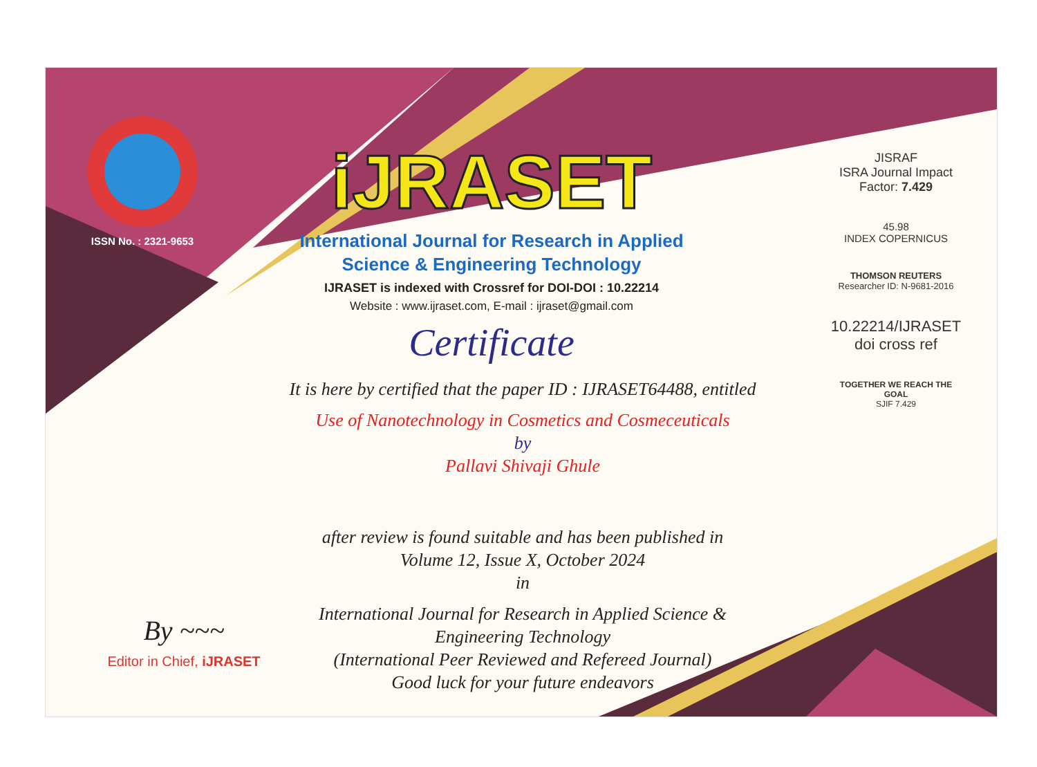ISSN No. : 2321-9653
iJRASET
International Journal for Research in Applied
Science & Engineering Technology
IJRASET is indexed with Crossref for DOI-DOI : 10.22214
Website : www.ijraset.com, E-mail : ijraset@gmail.com
Certificate
It is here by certified that the paper ID : IJRASET64488, entitled
Use of Nanotechnology in Cosmetics and Cosmeceuticals
by
Pallavi Shivaji Ghule
after review is found suitable and has been published in
Volume 12, Issue X, October 2024
in
International Journal for Research in Applied Science &
Engineering Technology
(International Peer Reviewed and Refereed Journal)
Good luck for your future endeavors
JISRAF
ISRA Journal Impact
Factor: 7.429
45.98
INDEX COPERNICUS
THOMSON REUTERS
Researcher ID: N-9681-2016
10.22214/IJRASET
doi cross ref
TOGETHER WE REACH THE GOAL
SJIF 7.429
By ~~~
Editor in Chief, iJRASET